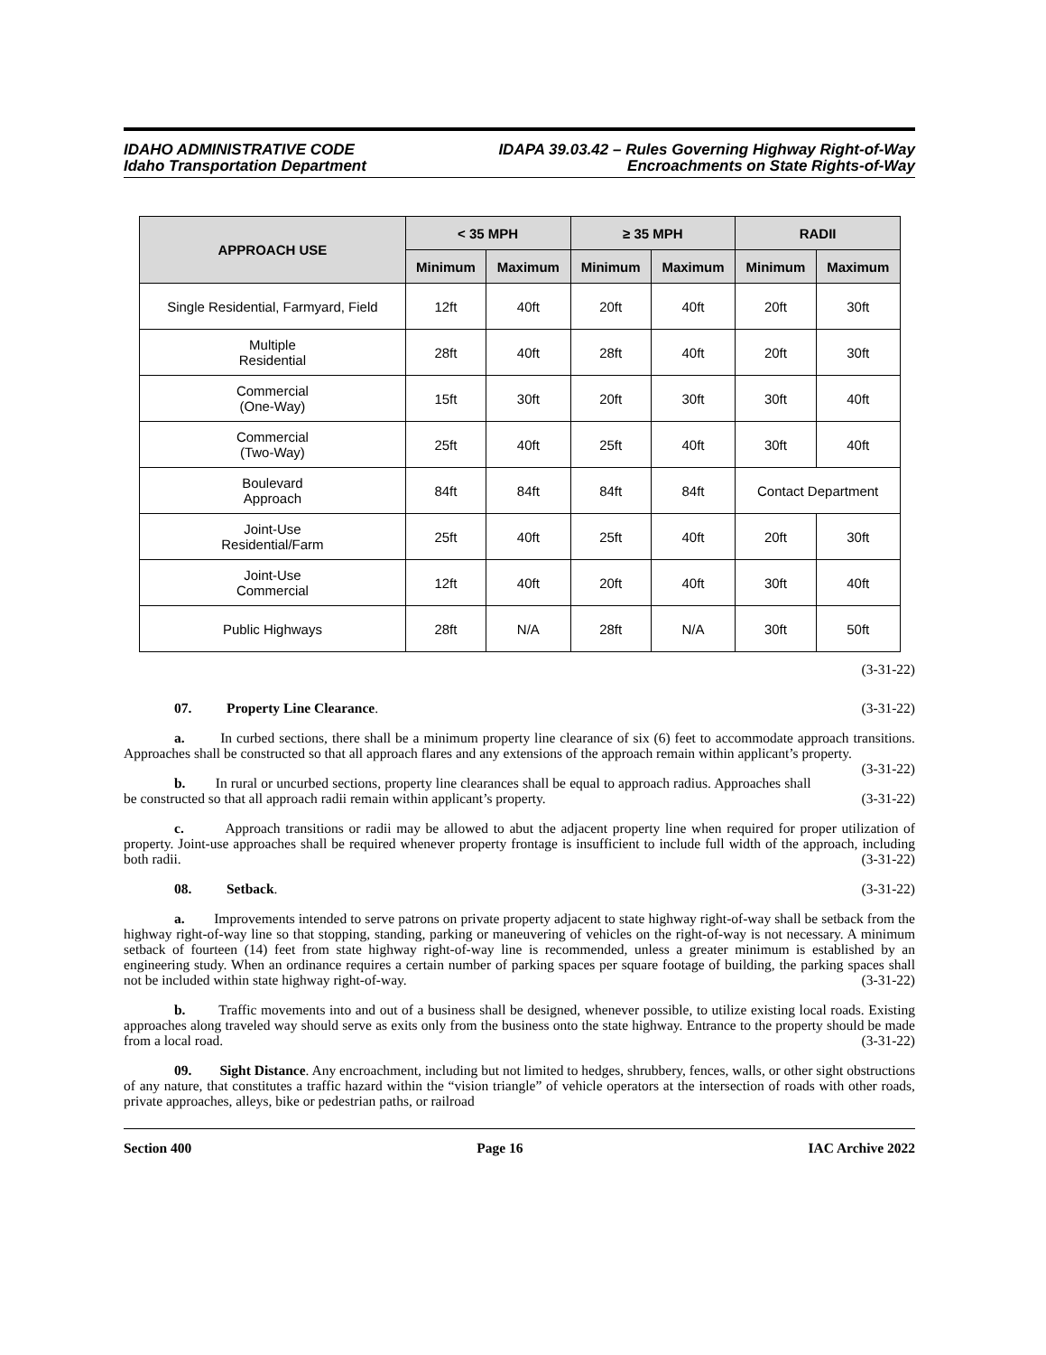IDAHO ADMINISTRATIVE CODE
Idaho Transportation Department
IDAPA 39.03.42 – Rules Governing Highway Right-of-Way
Encroachments on State Rights-of-Way
| APPROACH USE | < 35 MPH | | ≥ 35 MPH | | RADII | |
| --- | --- | --- | --- | --- | --- | --- |
| | Minimum | Maximum | Minimum | Maximum | Minimum | Maximum |
| Single Residential, Farmyard, Field | 12ft | 40ft | 20ft | 40ft | 20ft | 30ft |
| Multiple Residential | 28ft | 40ft | 28ft | 40ft | 20ft | 30ft |
| Commercial (One-Way) | 15ft | 30ft | 20ft | 30ft | 30ft | 40ft |
| Commercial (Two-Way) | 25ft | 40ft | 25ft | 40ft | 30ft | 40ft |
| Boulevard Approach | 84ft | 84ft | 84ft | 84ft | Contact Department | |
| Joint-Use Residential/Farm | 25ft | 40ft | 25ft | 40ft | 20ft | 30ft |
| Joint-Use Commercial | 12ft | 40ft | 20ft | 40ft | 30ft | 40ft |
| Public Highways | 28ft | N/A | 28ft | N/A | 30ft | 50ft |
(3-31-22)
07. Property Line Clearance. (3-31-22)
a. In curbed sections, there shall be a minimum property line clearance of six (6) feet to accommodate approach transitions. Approaches shall be constructed so that all approach flares and any extensions of the approach remain within applicant’s property. (3-31-22)
b. In rural or uncurbed sections, property line clearances shall be equal to approach radius. Approaches shall be constructed so that all approach radii remain within applicant’s property. (3-31-22)
c. Approach transitions or radii may be allowed to abut the adjacent property line when required for proper utilization of property. Joint-use approaches shall be required whenever property frontage is insufficient to include full width of the approach, including both radii. (3-31-22)
08. Setback. (3-31-22)
a. Improvements intended to serve patrons on private property adjacent to state highway right-of-way shall be setback from the highway right-of-way line so that stopping, standing, parking or maneuvering of vehicles on the right-of-way is not necessary. A minimum setback of fourteen (14) feet from state highway right-of-way line is recommended, unless a greater minimum is established by an engineering study. When an ordinance requires a certain number of parking spaces per square footage of building, the parking spaces shall not be included within state highway right-of-way. (3-31-22)
b. Traffic movements into and out of a business shall be designed, whenever possible, to utilize existing local roads. Existing approaches along traveled way should serve as exits only from the business onto the state highway. Entrance to the property should be made from a local road. (3-31-22)
09. Sight Distance. Any encroachment, including but not limited to hedges, shrubbery, fences, walls, or other sight obstructions of any nature, that constitutes a traffic hazard within the “vision triangle” of vehicle operators at the intersection of roads with other roads, private approaches, alleys, bike or pedestrian paths, or railroad
Section 400 Page 16 IAC Archive 2022